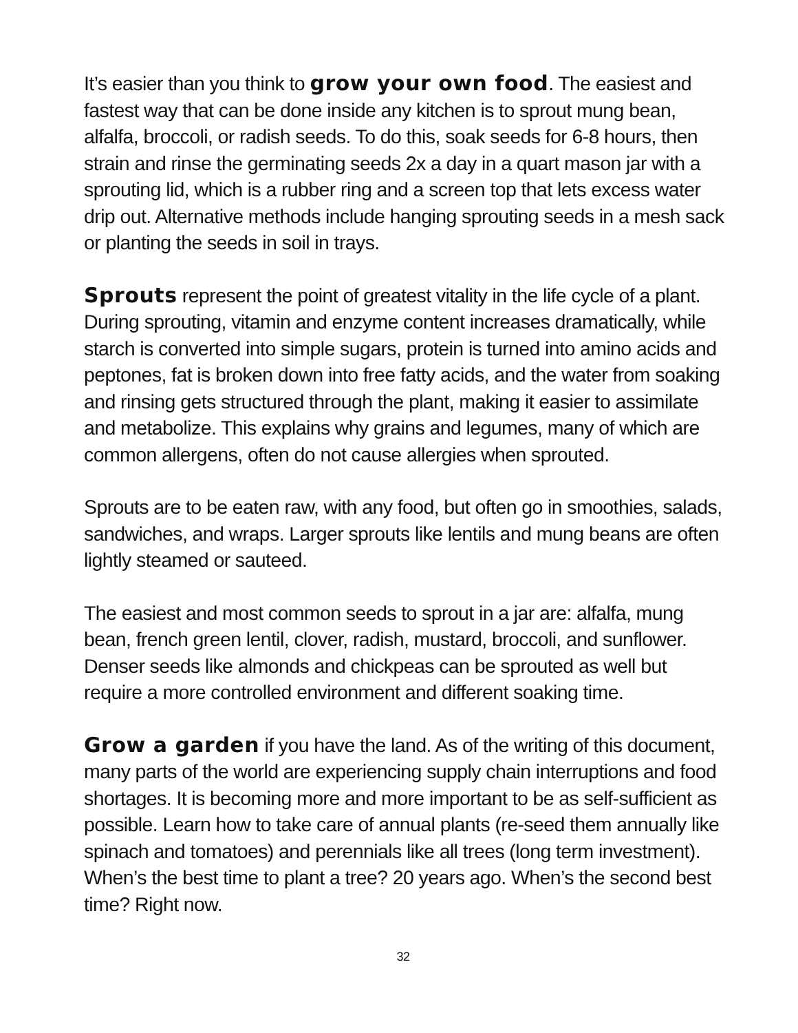It’s easier than you think to grow your own food. The easiest and fastest way that can be done inside any kitchen is to sprout mung bean, alfalfa, broccoli, or radish seeds. To do this, soak seeds for 6-8 hours, then strain and rinse the germinating seeds 2x a day in a quart mason jar with a sprouting lid, which is a rubber ring and a screen top that lets excess water drip out. Alternative methods include hanging sprouting seeds in a mesh sack or planting the seeds in soil in trays.
Sprouts represent the point of greatest vitality in the life cycle of a plant. During sprouting, vitamin and enzyme content increases dramatically, while starch is converted into simple sugars, protein is turned into amino acids and peptones, fat is broken down into free fatty acids, and the water from soaking and rinsing gets structured through the plant, making it easier to assimilate and metabolize. This explains why grains and legumes, many of which are common allergens, often do not cause allergies when sprouted.
Sprouts are to be eaten raw, with any food, but often go in smoothies, salads, sandwiches, and wraps. Larger sprouts like lentils and mung beans are often lightly steamed or sauteed.
The easiest and most common seeds to sprout in a jar are: alfalfa, mung bean, french green lentil, clover, radish, mustard, broccoli, and sunflower. Denser seeds like almonds and chickpeas can be sprouted as well but require a more controlled environment and different soaking time.
Grow a garden if you have the land. As of the writing of this document, many parts of the world are experiencing supply chain interruptions and food shortages. It is becoming more and more important to be as self-sufficient as possible. Learn how to take care of annual plants (re-seed them annually like spinach and tomatoes) and perennials like all trees (long term investment). When’s the best time to plant a tree? 20 years ago. When’s the second best time? Right now.
32